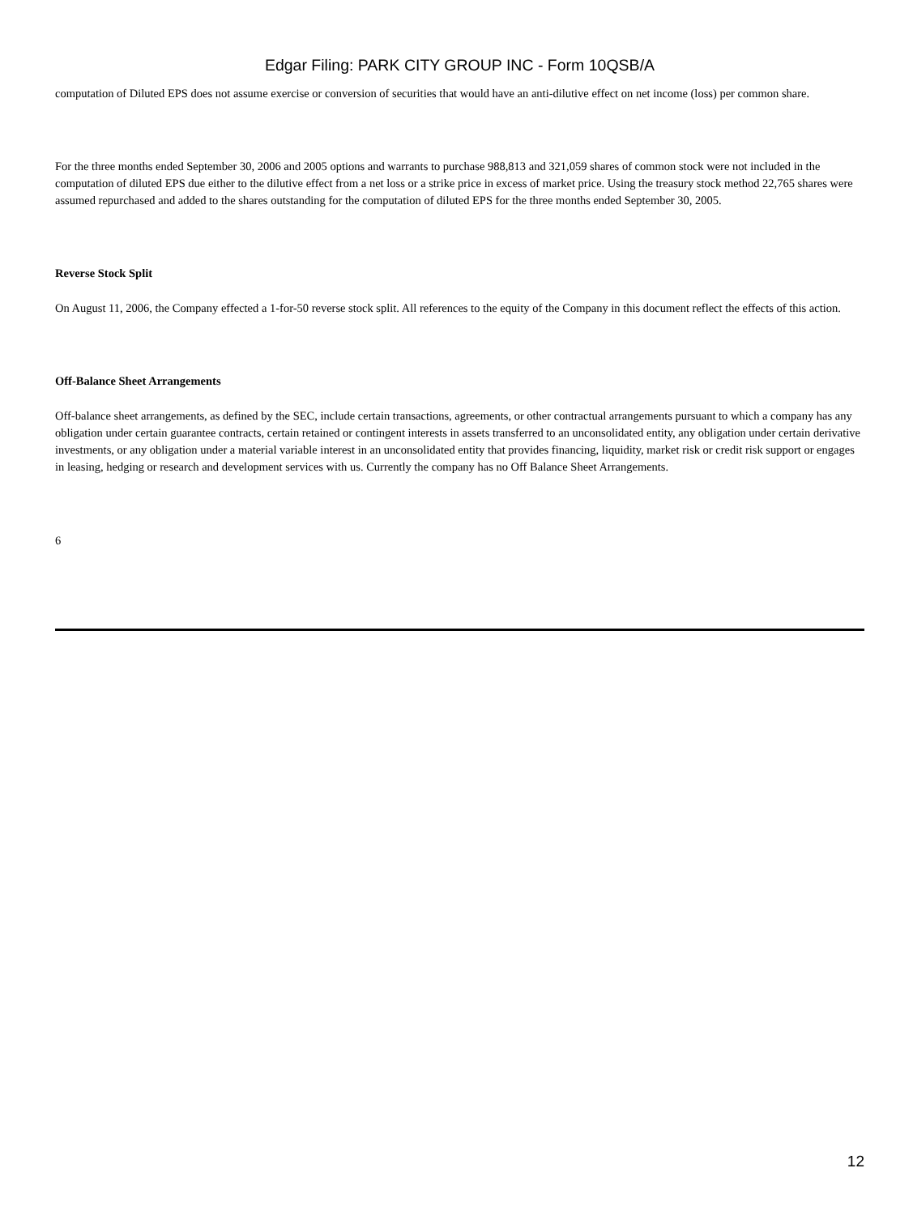Edgar Filing: PARK CITY GROUP INC - Form 10QSB/A
computation of Diluted EPS does not assume exercise or conversion of securities that would have an anti-dilutive effect on net income (loss) per common share.
For the three months ended September 30, 2006 and 2005 options and warrants to purchase 988,813 and 321,059 shares of common stock were not included in the computation of diluted EPS due either to the dilutive effect from a net loss or a strike price in excess of market price. Using the treasury stock method 22,765 shares were assumed repurchased and added to the shares outstanding for the computation of diluted EPS for the three months ended September 30, 2005.
Reverse Stock Split
On August 11, 2006, the Company effected a 1-for-50 reverse stock split. All references to the equity of the Company in this document reflect the effects of this action.
Off-Balance Sheet Arrangements
Off-balance sheet arrangements, as defined by the SEC, include certain transactions, agreements, or other contractual arrangements pursuant to which a company has any obligation under certain guarantee contracts, certain retained or contingent interests in assets transferred to an unconsolidated entity, any obligation under certain derivative investments, or any obligation under a material variable interest in an unconsolidated entity that provides financing, liquidity, market risk or credit risk support or engages in leasing, hedging or research and development services with us. Currently the company has no Off Balance Sheet Arrangements.
6
12